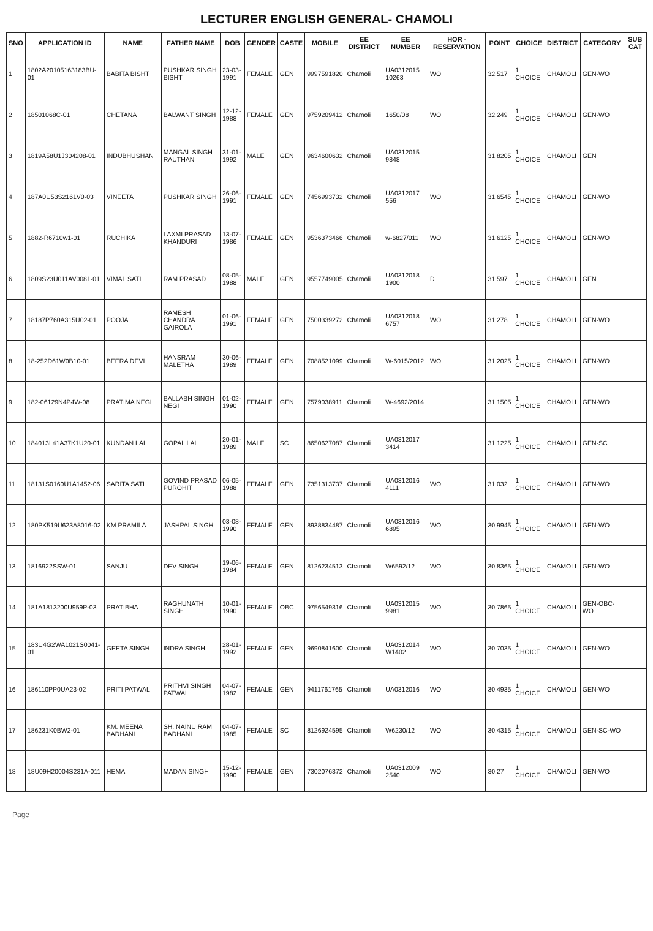LECTURER ENGLISH GENERAL- CHAMOLI
| SNO | APPLICATION ID | NAME | FATHER NAME | DOB | GENDER | CASTE | MOBILE | EE DISTRICT | EE NUMBER | HOR - RESERVATION | POINT | CHOICE | DISTRICT | CATEGORY | SUB CAT |
| --- | --- | --- | --- | --- | --- | --- | --- | --- | --- | --- | --- | --- | --- | --- | --- |
| 1 | 1802A20105163183BU-01 | BABITA BISHT | PUSHKAR SINGH BISHT | 23-03-1991 | FEMALE | GEN | 9997591820 | Chamoli | UA0312015 10263 | WO | 32.517 | 1 CHOICE | CHAMOLI | GEN-WO | |
| 2 | 18501068C-01 | CHETANA | BALWANT SINGH | 12-12-1988 | FEMALE | GEN | 9759209412 | Chamoli | 1650/08 | WO | 32.249 | 1 CHOICE | CHAMOLI | GEN-WO | |
| 3 | 1819A58U1J304208-01 | INDUBHUSHAN | MANGAL SINGH RAUTHAN | 31-01-1992 | MALE | GEN | 9634600632 | Chamoli | UA0312015 9848 | | 31.8205 | 1 CHOICE | CHAMOLI | GEN | |
| 4 | 187A0U53S2161V0-03 | VINEETA | PUSHKAR SINGH | 26-06-1991 | FEMALE | GEN | 7456993732 | Chamoli | UA0312017 556 | WO | 31.6545 | 1 CHOICE | CHAMOLI | GEN-WO | |
| 5 | 1882-R6710w1-01 | RUCHIKA | LAXMI PRASAD KHANDURI | 13-07-1986 | FEMALE | GEN | 9536373466 | Chamoli | w-6827/011 | WO | 31.6125 | 1 CHOICE | CHAMOLI | GEN-WO | |
| 6 | 1809S23U011AV0081-01 | VIMAL SATI | RAM PRASAD | 08-05-1988 | MALE | GEN | 9557749005 | Chamoli | UA0312018 1900 | D | 31.597 | 1 CHOICE | CHAMOLI | GEN | |
| 7 | 18187P760A315U02-01 | POOJA | RAMESH CHANDRA GAIROLA | 01-06-1991 | FEMALE | GEN | 7500339272 | Chamoli | UA0312018 6757 | WO | 31.278 | 1 CHOICE | CHAMOLI | GEN-WO | |
| 8 | 18-252D61W0B10-01 | BEERA DEVI | HANSRAM MALETHA | 30-06-1989 | FEMALE | GEN | 7088521099 | Chamoli | W-6015/2012 | WO | 31.2025 | 1 CHOICE | CHAMOLI | GEN-WO | |
| 9 | 182-06129N4P4W-08 | PRATIMA NEGI | BALLABH SINGH NEGI | 01-02-1990 | FEMALE | GEN | 7579038911 | Chamoli | W-4692/2014 | | 31.1505 | 1 CHOICE | CHAMOLI | GEN-WO | |
| 10 | 184013L41A37K1U20-01 | KUNDAN LAL | GOPAL LAL | 20-01-1989 | MALE | SC | 8650627087 | Chamoli | UA0312017 3414 | | 31.1225 | 1 CHOICE | CHAMOLI | GEN-SC | |
| 11 | 18131S0160U1A1452-06 | SARITA SATI | GOVIND PRASAD PUROHIT | 06-05-1988 | FEMALE | GEN | 7351313737 | Chamoli | UA0312016 4111 | WO | 31.032 | 1 CHOICE | CHAMOLI | GEN-WO | |
| 12 | 180PK519U623A8016-02 | KM PRAMILA | JASHPAL SINGH | 03-08-1990 | FEMALE | GEN | 8938834487 | Chamoli | UA0312016 6895 | WO | 30.9945 | 1 CHOICE | CHAMOLI | GEN-WO | |
| 13 | 1816922SSW-01 | SANJU | DEV SINGH | 19-06-1984 | FEMALE | GEN | 8126234513 | Chamoli | W6592/12 | WO | 30.8365 | 1 CHOICE | CHAMOLI | GEN-WO | |
| 14 | 181A1813200U959P-03 | PRATIBHA | RAGHUNATH SINGH | 10-01-1990 | FEMALE | OBC | 9756549316 | Chamoli | UA0312015 9981 | WO | 30.7865 | 1 CHOICE | CHAMOLI | GEN-OBC-WO | |
| 15 | 183U4G2WA1021S0041-01 | GEETA SINGH | INDRA SINGH | 28-01-1992 | FEMALE | GEN | 9690841600 | Chamoli | UA0312014 W1402 | WO | 30.7035 | 1 CHOICE | CHAMOLI | GEN-WO | |
| 16 | 186110PP0UA23-02 | PRITI PATWAL | PRITHVI SINGH PATWAL | 04-07-1982 | FEMALE | GEN | 9411761765 | Chamoli | UA0312016 | WO | 30.4935 | 1 CHOICE | CHAMOLI | GEN-WO | |
| 17 | 186231K0BW2-01 | KM. MEENA BADHANI | SH. NAINU RAM BADHANI | 04-07-1985 | FEMALE | SC | 8126924595 | Chamoli | W6230/12 | WO | 30.4315 | 1 CHOICE | CHAMOLI | GEN-SC-WO | |
| 18 | 18U09H20004S231A-011 | HEMA | MADAN SINGH | 15-12-1990 | FEMALE | GEN | 7302076372 | Chamoli | UA0312009 2540 | WO | 30.27 | 1 CHOICE | CHAMOLI | GEN-WO | |
Page